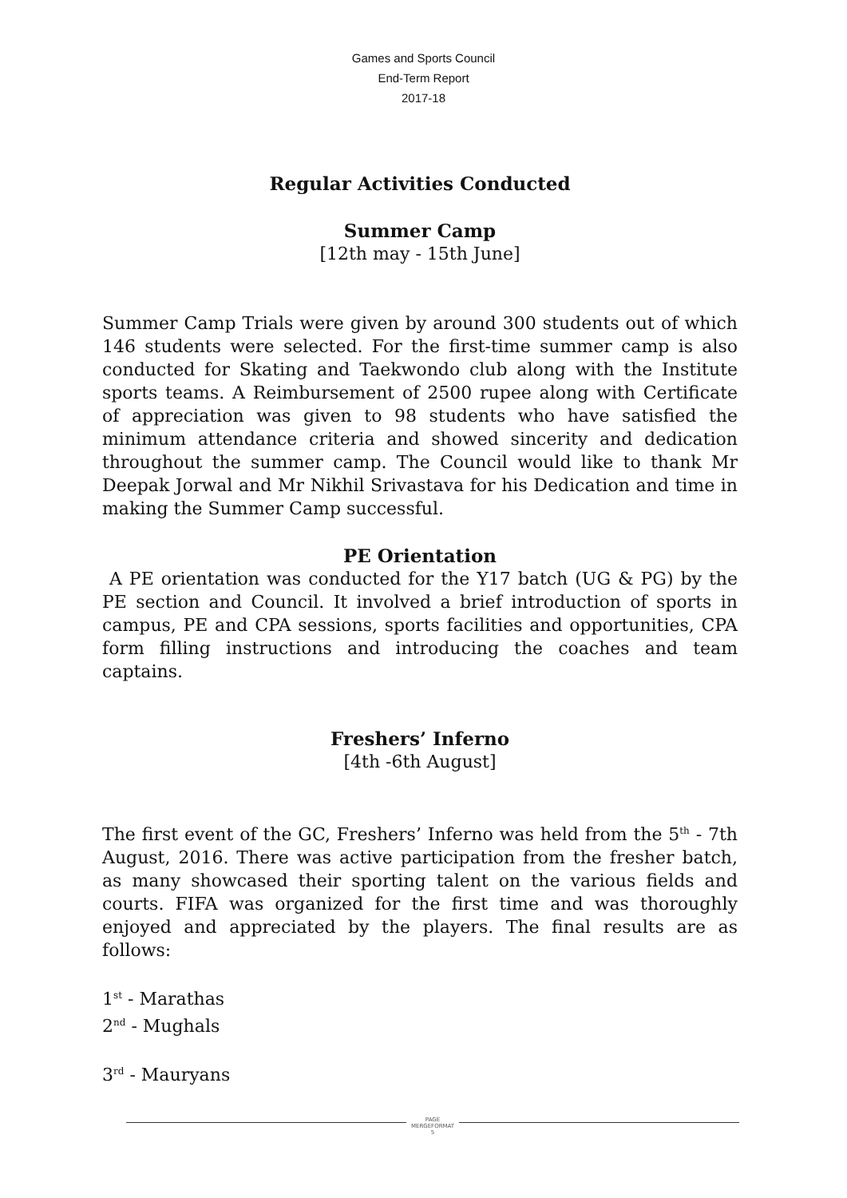Games and Sports Council
End-Term Report
2017-18
Regular Activities Conducted
Summer Camp
[12th may - 15th June]
Summer Camp Trials were given by around 300 students out of which 146 students were selected. For the first-time summer camp is also conducted for Skating and Taekwondo club along with the Institute sports teams. A Reimbursement of 2500 rupee along with Certificate of appreciation was given to 98 students who have satisfied the minimum attendance criteria and showed sincerity and dedication throughout the summer camp. The Council would like to thank Mr Deepak Jorwal and Mr Nikhil Srivastava for his Dedication and time in making the Summer Camp successful.
PE Orientation
A PE orientation was conducted for the Y17 batch (UG & PG) by the PE section and Council. It involved a brief introduction of sports in campus, PE and CPA sessions, sports facilities and opportunities, CPA form filling instructions and introducing the coaches and team captains.
Freshers’ Inferno
[4th -6th August]
The first event of the GC, Freshers’ Inferno was held from the 5<sup>th</sup> - 7th August, 2016. There was active participation from the fresher batch, as many showcased their sporting talent on the various fields and courts. FIFA was organized for the first time and was thoroughly enjoyed and appreciated by the players. The final results are as follows:
1<sup>st</sup> - Marathas
2<sup>nd</sup> - Mughals
3<sup>rd</sup> - Mauryans
PAGE
MERGEFORMAT
5